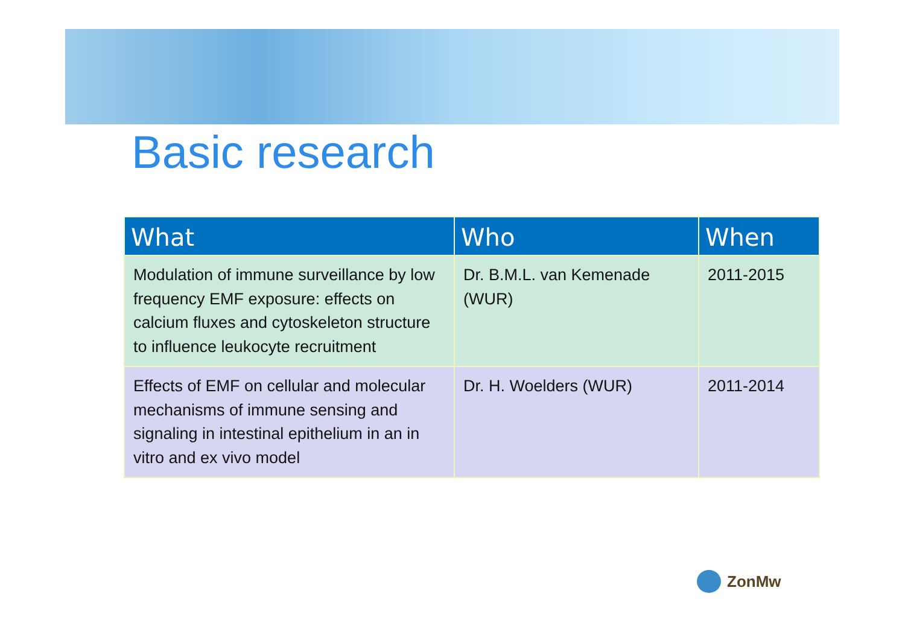Basic research
| What | Who | When |
| --- | --- | --- |
| Modulation of immune surveillance by low frequency EMF exposure: effects on calcium fluxes and cytoskeleton structure to influence leukocyte recruitment | Dr. B.M.L. van Kemenade (WUR) | 2011-2015 |
| Effects of EMF on cellular and molecular mechanisms of immune sensing and signaling in intestinal epithelium in an in vitro and ex vivo model | Dr. H. Woelders (WUR) | 2011-2014 |
ZonMw